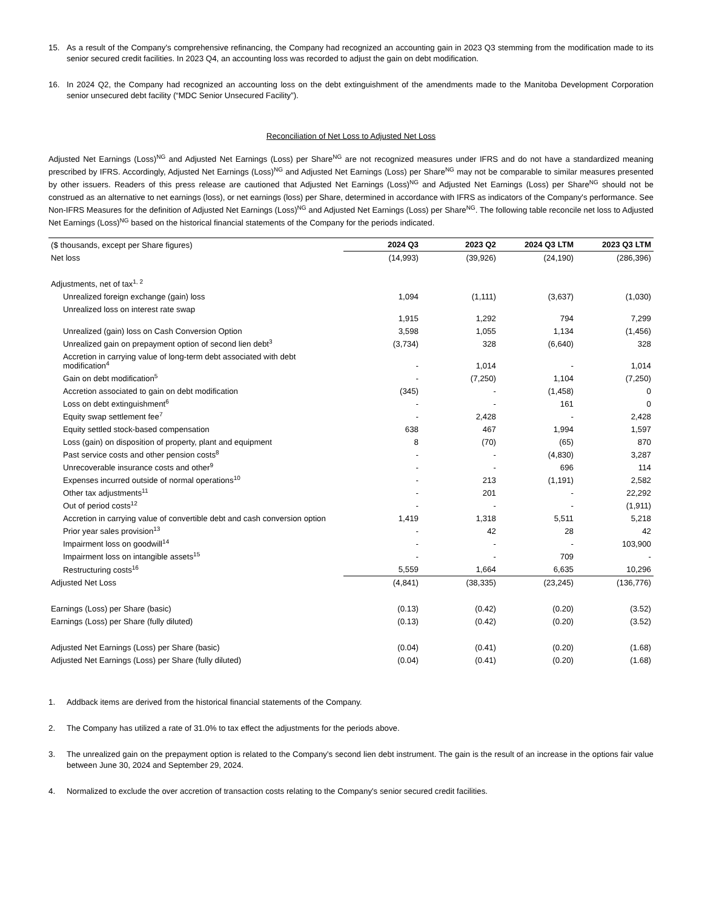15. As a result of the Company's comprehensive refinancing, the Company had recognized an accounting gain in 2023 Q3 stemming from the modification made to its senior secured credit facilities. In 2023 Q4, an accounting loss was recorded to adjust the gain on debt modification.
16. In 2024 Q2, the Company had recognized an accounting loss on the debt extinguishment of the amendments made to the Manitoba Development Corporation senior unsecured debt facility (“MDC Senior Unsecured Facility”).
Reconciliation of Net Loss to Adjusted Net Loss
Adjusted Net Earnings (Loss)<sup>NG</sup> and Adjusted Net Earnings (Loss) per Share<sup>NG</sup> are not recognized measures under IFRS and do not have a standardized meaning prescribed by IFRS. Accordingly, Adjusted Net Earnings (Loss)<sup>NG</sup> and Adjusted Net Earnings (Loss) per Share<sup>NG</sup> may not be comparable to similar measures presented by other issuers. Readers of this press release are cautioned that Adjusted Net Earnings (Loss)<sup>NG</sup> and Adjusted Net Earnings (Loss) per Share<sup>NG</sup> should not be construed as an alternative to net earnings (loss), or net earnings (loss) per Share, determined in accordance with IFRS as indicators of the Company's performance. See Non-IFRS Measures for the definition of Adjusted Net Earnings (Loss)<sup>NG</sup> and Adjusted Net Earnings (Loss) per Share<sup>NG</sup>. The following table reconcile net loss to Adjusted Net Earnings (Loss)<sup>NG</sup> based on the historical financial statements of the Company for the periods indicated.
| ($ thousands, except per Share figures) | 2024 Q3 | 2023 Q2 | 2024 Q3 LTM | 2023 Q3 LTM |
| --- | --- | --- | --- | --- |
| Net loss | (14,993) | (39,926) | (24,190) | (286,396) |
| Adjustments, net of tax<sup>1, 2</sup> | | | | |
| Unrealized foreign exchange (gain) loss | 1,094 | (1,111) | (3,637) | (1,030) |
| Unrealized loss on interest rate swap | 1,915 | 1,292 | 794 | 7,299 |
| Unrealized (gain) loss on Cash Conversion Option | 3,598 | 1,055 | 1,134 | (1,456) |
| Unrealized gain on prepayment option of second lien debt<sup>3</sup> | (3,734) | 328 | (6,640) | 328 |
| Accretion in carrying value of long-term debt associated with debt modification<sup>4</sup> | - | 1,014 | - | 1,014 |
| Gain on debt modification<sup>5</sup> | - | (7,250) | 1,104 | (7,250) |
| Accretion associated to gain on debt modification | (345) | - | (1,458) | 0 |
| Loss on debt extinguishment<sup>6</sup> | - | - | 161 | 0 |
| Equity swap settlement fee<sup>7</sup> | - | 2,428 | - | 2,428 |
| Equity settled stock-based compensation | 638 | 467 | 1,994 | 1,597 |
| Loss (gain) on disposition of property, plant and equipment | 8 | (70) | (65) | 870 |
| Past service costs and other pension costs<sup>8</sup> | - | - | (4,830) | 3,287 |
| Unrecoverable insurance costs and other<sup>9</sup> | - | - | 696 | 114 |
| Expenses incurred outside of normal operations<sup>10</sup> | - | 213 | (1,191) | 2,582 |
| Other tax adjustments<sup>11</sup> | - | 201 | - | 22,292 |
| Out of period costs<sup>12</sup> | - | - | - | (1,911) |
| Accretion in carrying value of convertible debt and cash conversion option | 1,419 | 1,318 | 5,511 | 5,218 |
| Prior year sales provision<sup>13</sup> | - | 42 | 28 | 42 |
| Impairment loss on goodwill<sup>14</sup> | - | - | - | 103,900 |
| Impairment loss on intangible assets<sup>15</sup> | - | - | 709 | - |
| Restructuring costs<sup>16</sup> | 5,559 | 1,664 | 6,635 | 10,296 |
| Adjusted Net Loss | (4,841) | (38,335) | (23,245) | (136,776) |
| Earnings (Loss) per Share (basic) | (0.13) | (0.42) | (0.20) | (3.52) |
| Earnings (Loss) per Share (fully diluted) | (0.13) | (0.42) | (0.20) | (3.52) |
| Adjusted Net Earnings (Loss) per Share (basic) | (0.04) | (0.41) | (0.20) | (1.68) |
| Adjusted Net Earnings (Loss) per Share (fully diluted) | (0.04) | (0.41) | (0.20) | (1.68) |
1. Addback items are derived from the historical financial statements of the Company.
2. The Company has utilized a rate of 31.0% to tax effect the adjustments for the periods above.
3. The unrealized gain on the prepayment option is related to the Company's second lien debt instrument. The gain is the result of an increase in the options fair value between June 30, 2024 and September 29, 2024.
4. Normalized to exclude the over accretion of transaction costs relating to the Company's senior secured credit facilities.